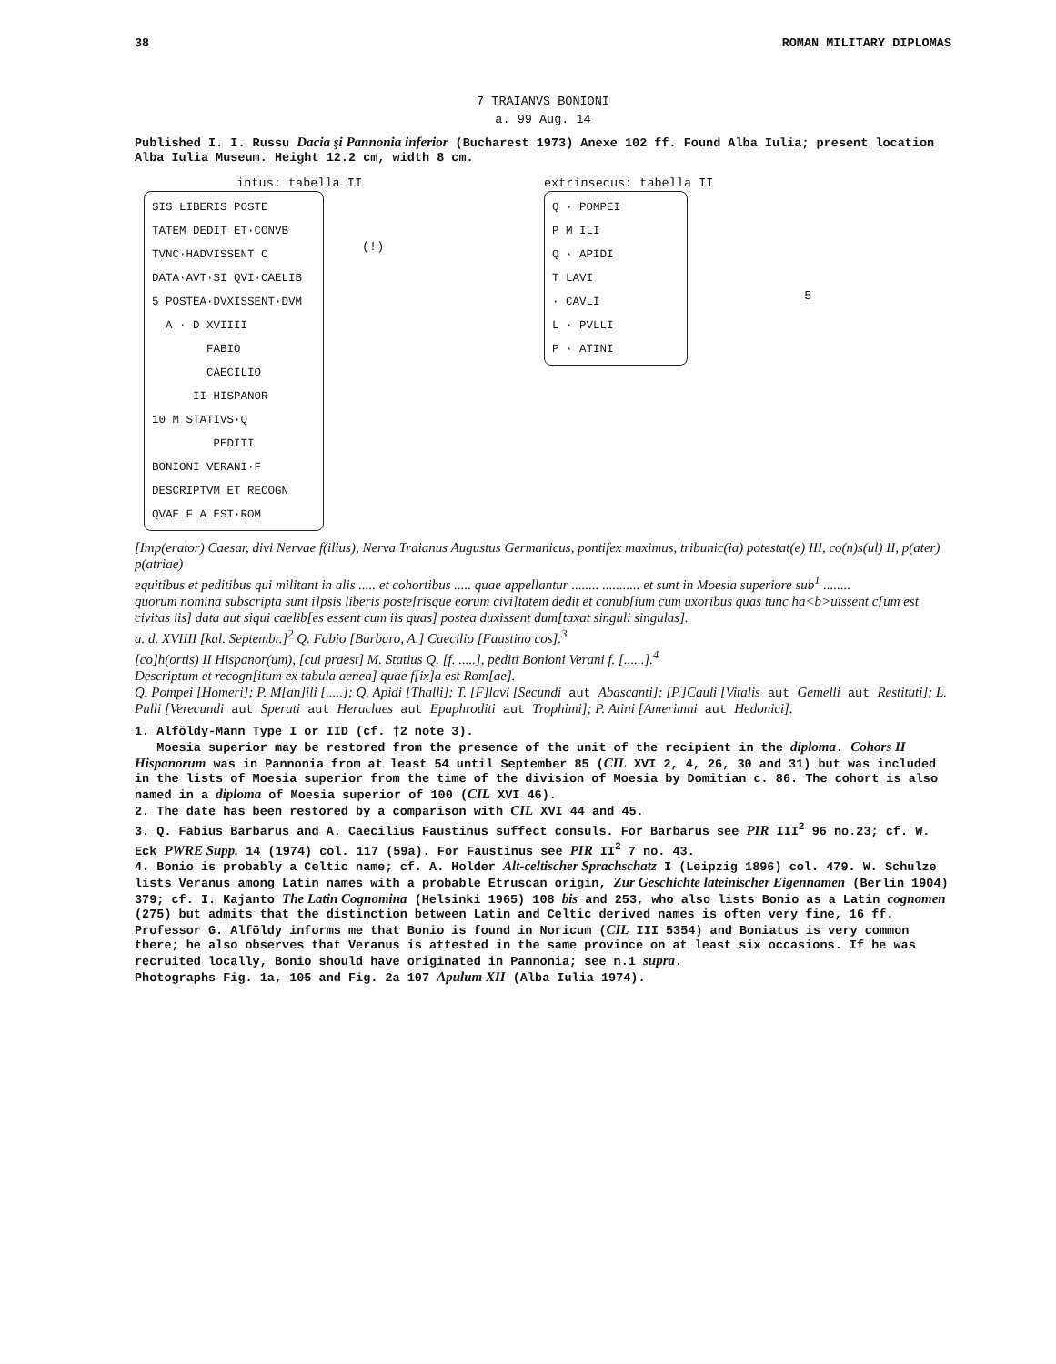38 ROMAN MILITARY DIPLOMAS
7 TRAIANVS BONIONI
a. 99 Aug. 14
Published I. I. Russu Dacia şi Pannonia inferior (Bucharest 1973) Anexe 102 ff. Found Alba Iulia; present location Alba Iulia Museum. Height 12.2 cm, width 8 cm.
intus: tabella II
SIS LIBERIS POSTE
TATEM DEDIT ET·CONVB
TVNC·HADVISSENT C
DATA·AVT·SI QVI·CAELIB
5 POSTEA·DVXISSENT·DVM
A · D XVIIII
FABIO
CAECILIO
II HISPANOR
10 M STATIVS·Q
PEDITI
BONIONI VERANI·F
DESCRIPTVM ET RECOGN
QVAE F A EST·ROM
(!)
extrinsecus: tabella II
Q · POMPEI
P M ILI
Q · APIDI
T LAVI
· CAVLI
L · PVLLI
P · ATINI
5
[Imp(erator) Caesar, divi Nervae f(ilius), Nerva Traianus Augustus Germanicus, pontifex maximus, tribunic(ia) potestat(e) III, co(n)s(ul) II, p(ater) p(atriae)
equitibus et peditibus qui militant in alis ..... et cohortibus ..... quae appellantur ........ ........... et sunt in Moesia superiore sub<sup>1</sup> ........
quorum nomina subscripta sunt i]psis liberis poste[risque eorum civi]tatem dedit et conub[ium cum uxoribus quas tunc ha<b>uissent c[um est civitas iis] data aut siqui caelib[es essent cum iis quas] postea duxissent dum[taxat singuli singulas].
a. d. XVIIII [kal. Septembr.]<sup>2</sup> Q. Fabio [Barbaro, A.] Caecilio [Faustino cos].<sup>3</sup>
[co]h(ortis) II Hispanor(um), [cui praest] M. Statius Q. [f. .....], pediti Bonioni Verani f. [......].<sup>4</sup>
Descriptum et recogn[itum ex tabula aenea] quae f[ix]a est Rom[ae].
Q. Pompei [Homeri]; P. M[an]ili [.....]; Q. Apidi [Thalli]; T. [F]lavi [Secundi aut Abascanti]; [P.]Cauli [Vitalis aut Gemelli aut Restituti]; L. Pulli [Verecundi aut Sperati aut Heraclaes aut Epaphroditi aut Trophimi]; P. Atini [Amerimni aut Hedonici].
1. Alföldy-Mann Type I or IID (cf. †2 note 3).
Moesia superior may be restored from the presence of the unit of the recipient in the diploma. Cohors II Hispanorum was in Pannonia from at least 54 until September 85 (CIL XVI 2, 4, 26, 30 and 31) but was included in the lists of Moesia superior from the time of the division of Moesia by Domitian c. 86. The cohort is also named in a diploma of Moesia superior of 100 (CIL XVI 46).
2. The date has been restored by a comparison with CIL XVI 44 and 45.
3. Q. Fabius Barbarus and A. Caecilius Faustinus suffect consuls. For Barbarus see PIR III<sup>2</sup> 96 no.23; cf. W. Eck PWRE Supp. 14 (1974) col. 117 (59a). For Faustinus see PIR II<sup>2</sup> 7 no. 43.
4. Bonio is probably a Celtic name; cf. A. Holder Alt-celtischer Sprachschatz I (Leipzig 1896) col. 479. W. Schulze lists Veranus among Latin names with a probable Etruscan origin, Zur Geschichte lateinischer Eigennamen (Berlin 1904) 379; cf. I. Kajanto The Latin Cognomina (Helsinki 1965) 108 bis and 253, who also lists Bonio as a Latin cognomen (275) but admits that the distinction between Latin and Celtic derived names is often very fine, 16 ff. Professor G. Alföldy informs me that Bonio is found in Noricum (CIL III 5354) and Boniatus is very common there; he also observes that Veranus is attested in the same province on at least six occasions. If he was recruited locally, Bonio should have originated in Pannonia; see n.1 supra.
Photographs Fig. 1a, 105 and Fig. 2a 107 Apulum XII (Alba Iulia 1974).